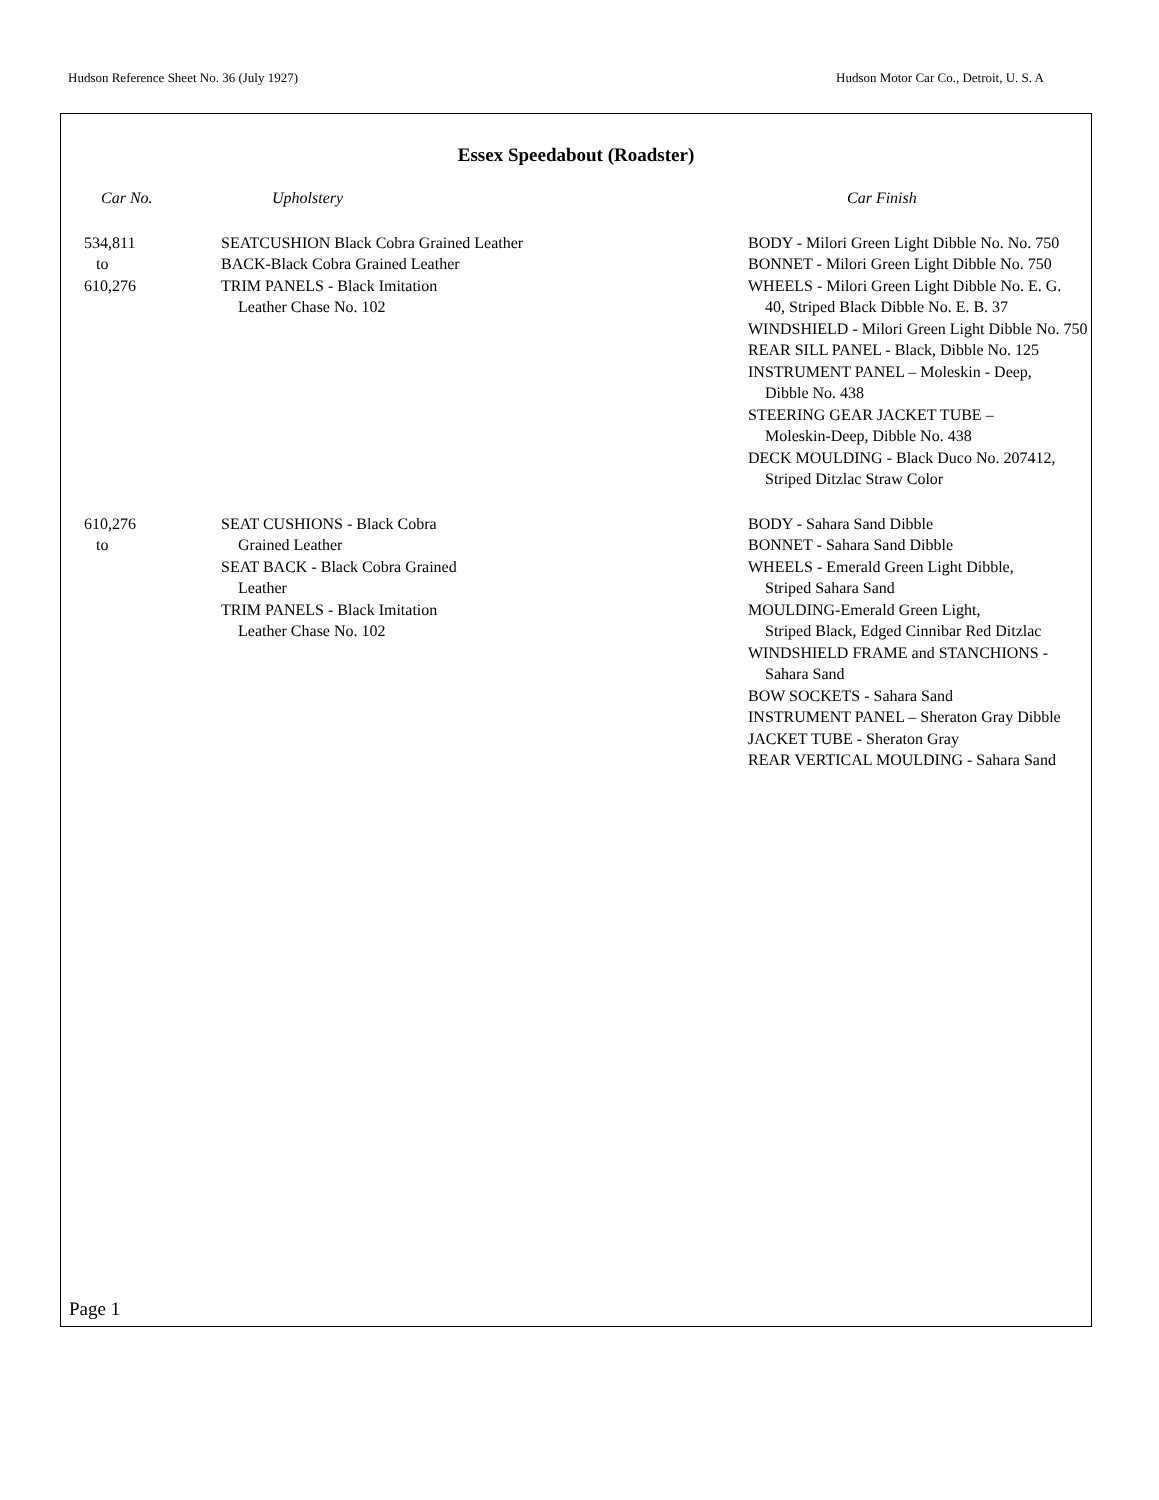Hudson Reference Sheet No. 36 (July 1927) Hudson Motor Car Co., Detroit, U. S. A
Essex Speedabout (Roadster)
| Car No. | Upholstery | Car Finish |
| --- | --- | --- |
| 534,811 to 610,276 | SEATCUSHION Black Cobra Grained Leather BACK-Black Cobra Grained Leather TRIM PANELS - Black Imitation Leather Chase No. 102 | BODY - Milori Green Light Dibble No. No. 750 BONNET - Milori Green Light Dibble No. 750 WHEELS - Milori Green Light Dibble No. E. G. 40, Striped Black Dibble No. E. B. 37 WINDSHIELD - Milori Green Light Dibble No. 750 REAR SILL PANEL - Black, Dibble No. 125 INSTRUMENT PANEL – Moleskin - Deep, Dibble No. 438 STEERING GEAR JACKET TUBE – Moleskin-Deep, Dibble No. 438 DECK MOULDING - Black Duco No. 207412, Striped Ditzlac Straw Color |
| 610,276 to | SEAT CUSHIONS - Black Cobra Grained Leather SEAT BACK - Black Cobra Grained Leather TRIM PANELS - Black Imitation Leather Chase No. 102 | BODY - Sahara Sand Dibble BONNET - Sahara Sand Dibble WHEELS - Emerald Green Light Dibble, Striped Sahara Sand MOULDING-Emerald Green Light, Striped Black, Edged Cinnibar Red Ditzlac WINDSHIELD FRAME and STANCHIONS - Sahara Sand BOW SOCKETS - Sahara Sand INSTRUMENT PANEL – Sheraton Gray Dibble JACKET TUBE - Sheraton Gray REAR VERTICAL MOULDING - Sahara Sand |
Page 1